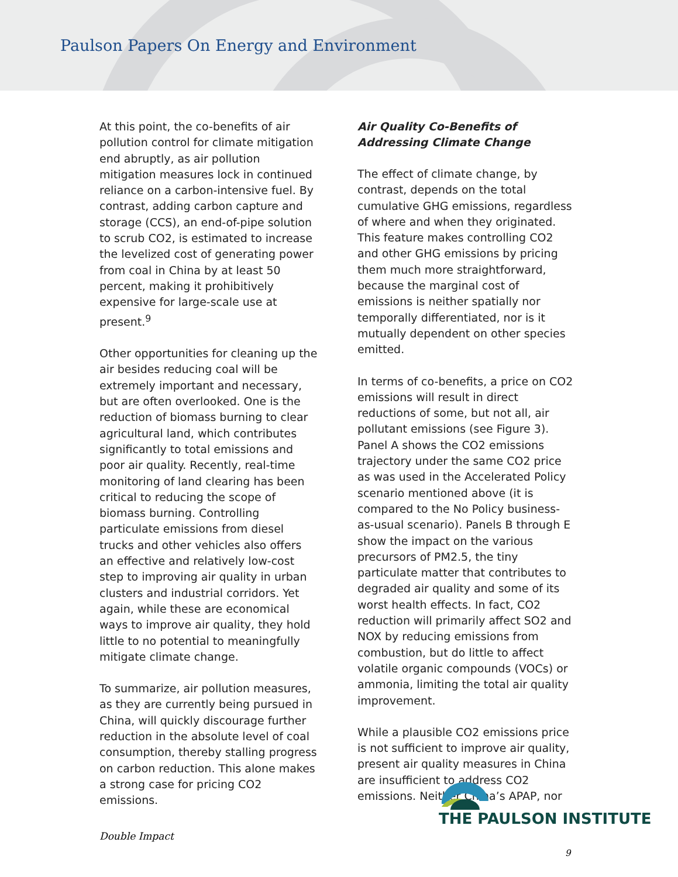Paulson Papers On Energy and Environment
At this point, the co-benefits of air pollution control for climate mitigation end abruptly, as air pollution mitigation measures lock in continued reliance on a carbon-intensive fuel. By contrast, adding carbon capture and storage (CCS), an end-of-pipe solution to scrub CO2, is estimated to increase the levelized cost of generating power from coal in China by at least 50 percent, making it prohibitively expensive for large-scale use at present.<sup>9</sup>
Other opportunities for cleaning up the air besides reducing coal will be extremely important and necessary, but are often overlooked. One is the reduction of biomass burning to clear agricultural land, which contributes significantly to total emissions and poor air quality. Recently, real-time monitoring of land clearing has been critical to reducing the scope of biomass burning. Controlling particulate emissions from diesel trucks and other vehicles also offers an effective and relatively low-cost step to improving air quality in urban clusters and industrial corridors. Yet again, while these are economical ways to improve air quality, they hold little to no potential to meaningfully mitigate climate change.
To summarize, air pollution measures, as they are currently being pursued in China, will quickly discourage further reduction in the absolute level of coal consumption, thereby stalling progress on carbon reduction. This alone makes a strong case for pricing CO2 emissions.
Air Quality Co-Benefits of Addressing Climate Change
The effect of climate change, by contrast, depends on the total cumulative GHG emissions, regardless of where and when they originated. This feature makes controlling CO2 and other GHG emissions by pricing them much more straightforward, because the marginal cost of emissions is neither spatially nor temporally differentiated, nor is it mutually dependent on other species emitted.
In terms of co-benefits, a price on CO2 emissions will result in direct reductions of some, but not all, air pollutant emissions (see Figure 3). Panel A shows the CO2 emissions trajectory under the same CO2 price as was used in the Accelerated Policy scenario mentioned above (it is compared to the No Policy business-as-usual scenario). Panels B through E show the impact on the various precursors of PM2.5, the tiny particulate matter that contributes to degraded air quality and some of its worst health effects. In fact, CO2 reduction will primarily affect SO2 and NOX by reducing emissions from combustion, but do little to affect volatile organic compounds (VOCs) or ammonia, limiting the total air quality improvement.
While a plausible CO2 emissions price is not sufficient to improve air quality, present air quality measures in China are insufficient to address CO2 emissions. Neither China’s APAP, nor
THE PAULSON INSTITUTE
Double Impact
9